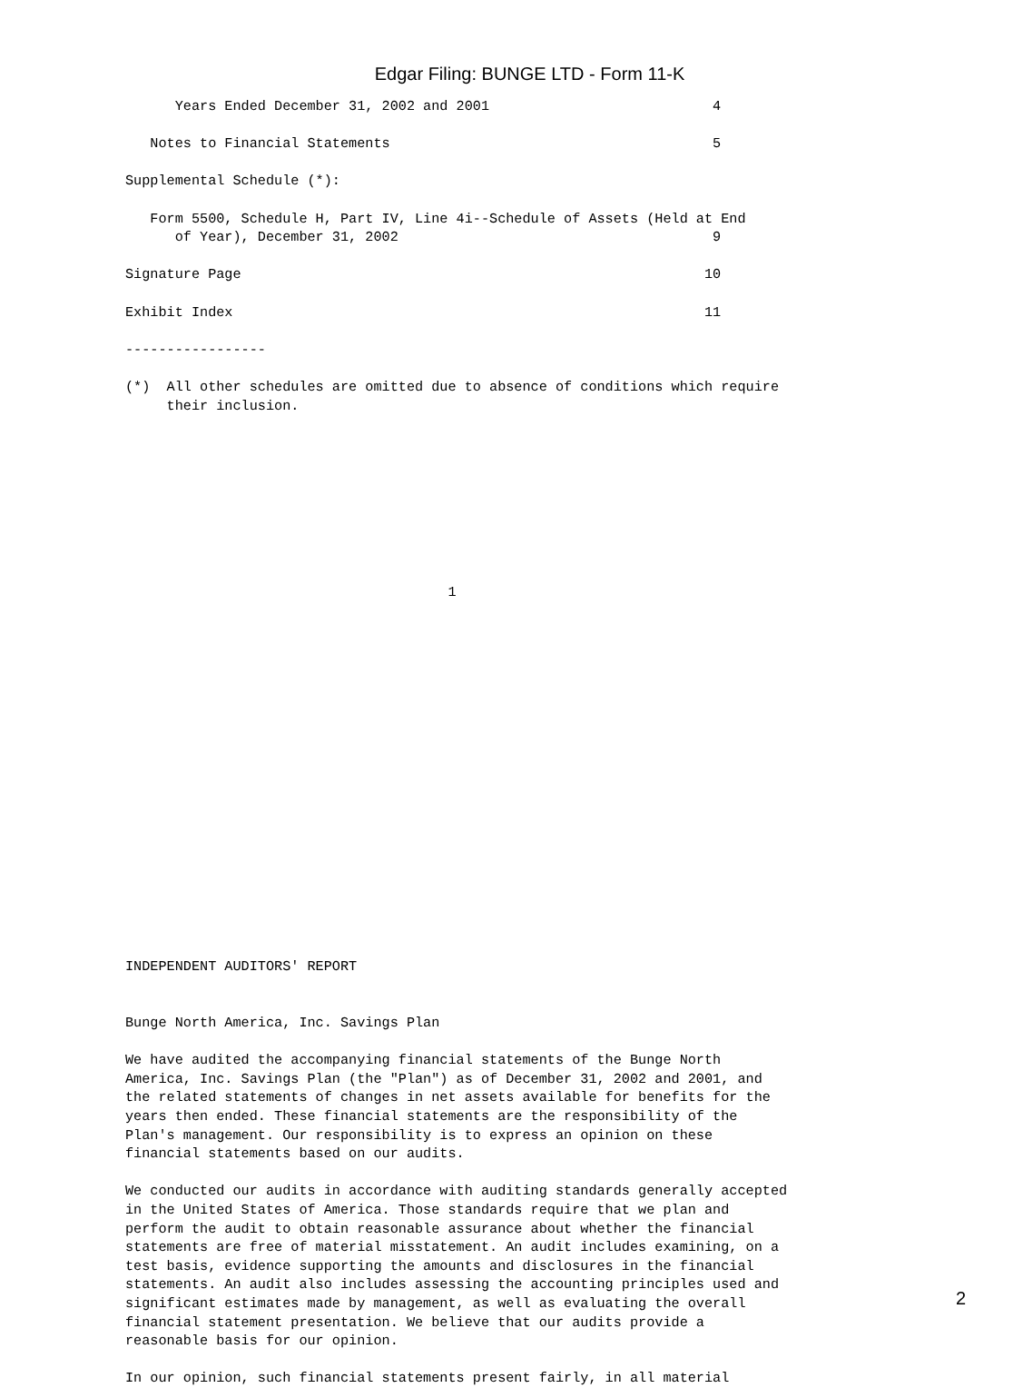Edgar Filing: BUNGE LTD - Form 11-K
      Years Ended December 31, 2002 and 2001                           4

   Notes to Financial Statements                                       5

Supplemental Schedule (*):

   Form 5500, Schedule H, Part IV, Line 4i--Schedule of Assets (Held at End
      of Year), December 31, 2002                                      9

Signature Page                                                        10

Exhibit Index                                                         11

-----------------

(*)  All other schedules are omitted due to absence of conditions which require
     their inclusion.









                                       1



















INDEPENDENT AUDITORS' REPORT


Bunge North America, Inc. Savings Plan

We have audited the accompanying financial statements of the Bunge North
America, Inc. Savings Plan (the "Plan") as of December 31, 2002 and 2001, and
the related statements of changes in net assets available for benefits for the
years then ended. These financial statements are the responsibility of the
Plan's management. Our responsibility is to express an opinion on these
financial statements based on our audits.

We conducted our audits in accordance with auditing standards generally accepted
in the United States of America. Those standards require that we plan and
perform the audit to obtain reasonable assurance about whether the financial
statements are free of material misstatement. An audit includes examining, on a
test basis, evidence supporting the amounts and disclosures in the financial
statements. An audit also includes assessing the accounting principles used and
significant estimates made by management, as well as evaluating the overall
financial statement presentation. We believe that our audits provide a
reasonable basis for our opinion.

In our opinion, such financial statements present fairly, in all material
2